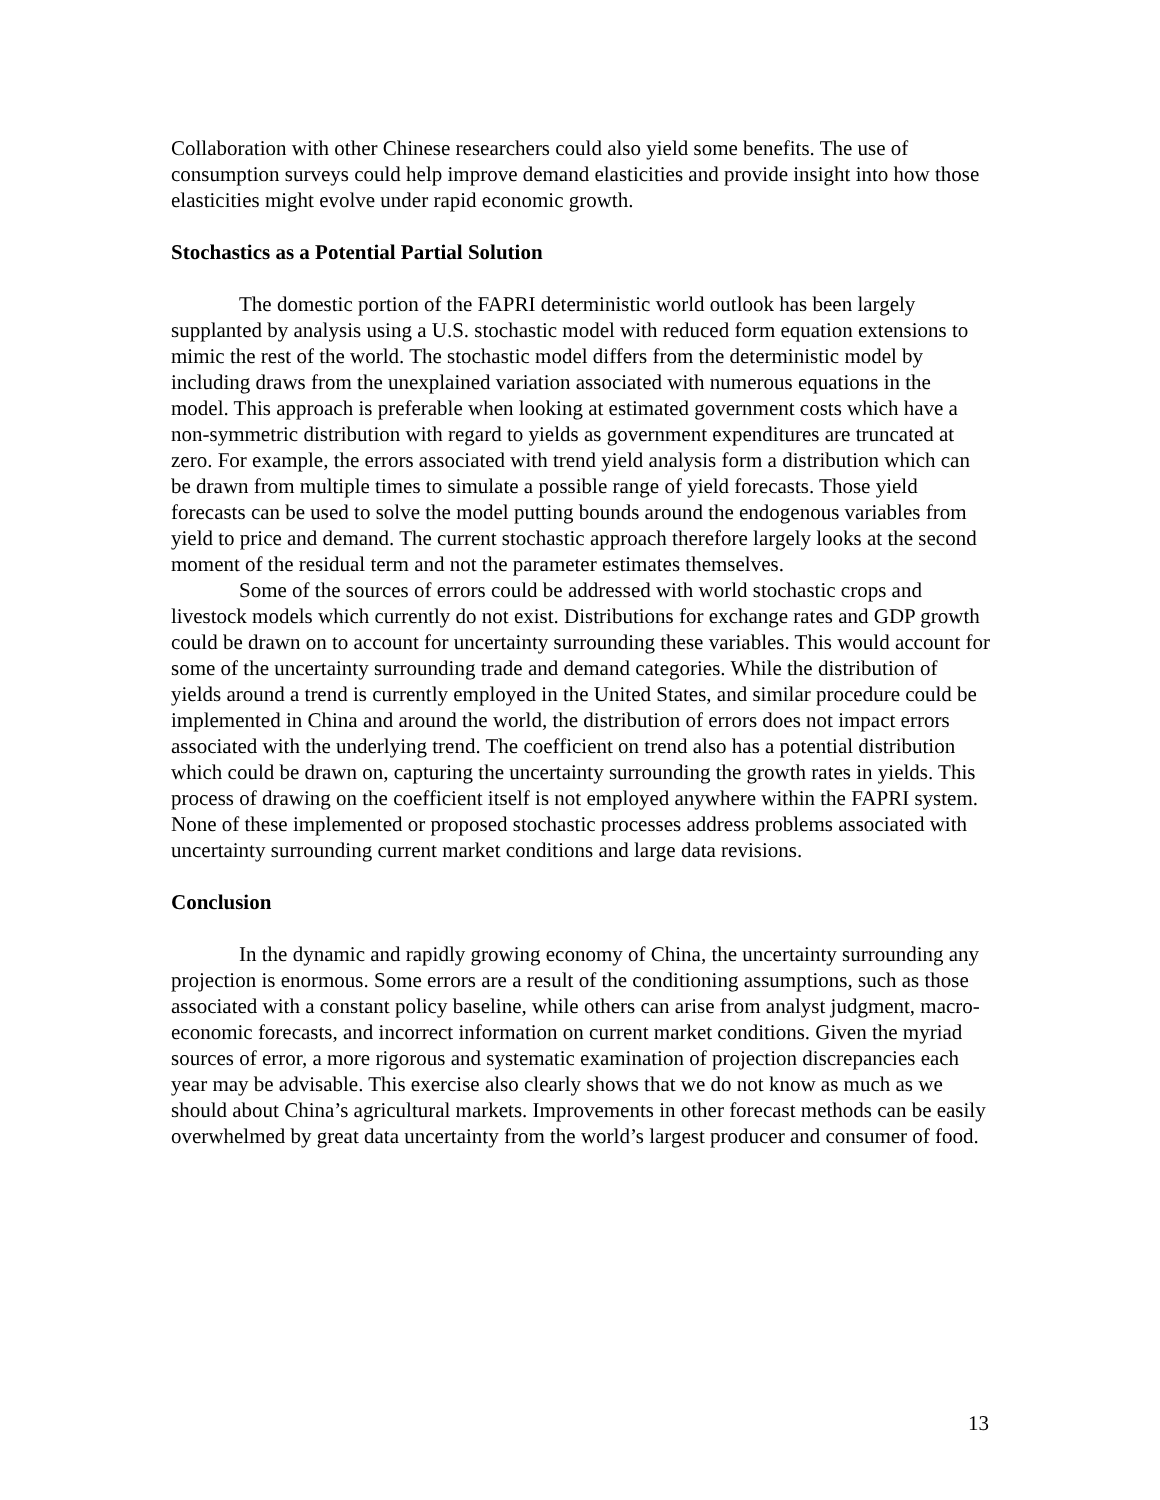Collaboration with other Chinese researchers could also yield some benefits. The use of consumption surveys could help improve demand elasticities and provide insight into how those elasticities might evolve under rapid economic growth.
Stochastics as a Potential Partial Solution
The domestic portion of the FAPRI deterministic world outlook has been largely supplanted by analysis using a U.S. stochastic model with reduced form equation extensions to mimic the rest of the world. The stochastic model differs from the deterministic model by including draws from the unexplained variation associated with numerous equations in the model. This approach is preferable when looking at estimated government costs which have a non-symmetric distribution with regard to yields as government expenditures are truncated at zero. For example, the errors associated with trend yield analysis form a distribution which can be drawn from multiple times to simulate a possible range of yield forecasts. Those yield forecasts can be used to solve the model putting bounds around the endogenous variables from yield to price and demand. The current stochastic approach therefore largely looks at the second moment of the residual term and not the parameter estimates themselves.
Some of the sources of errors could be addressed with world stochastic crops and livestock models which currently do not exist. Distributions for exchange rates and GDP growth could be drawn on to account for uncertainty surrounding these variables. This would account for some of the uncertainty surrounding trade and demand categories. While the distribution of yields around a trend is currently employed in the United States, and similar procedure could be implemented in China and around the world, the distribution of errors does not impact errors associated with the underlying trend. The coefficient on trend also has a potential distribution which could be drawn on, capturing the uncertainty surrounding the growth rates in yields. This process of drawing on the coefficient itself is not employed anywhere within the FAPRI system. None of these implemented or proposed stochastic processes address problems associated with uncertainty surrounding current market conditions and large data revisions.
Conclusion
In the dynamic and rapidly growing economy of China, the uncertainty surrounding any projection is enormous. Some errors are a result of the conditioning assumptions, such as those associated with a constant policy baseline, while others can arise from analyst judgment, macro-economic forecasts, and incorrect information on current market conditions. Given the myriad sources of error, a more rigorous and systematic examination of projection discrepancies each year may be advisable. This exercise also clearly shows that we do not know as much as we should about China’s agricultural markets. Improvements in other forecast methods can be easily overwhelmed by great data uncertainty from the world’s largest producer and consumer of food.
13